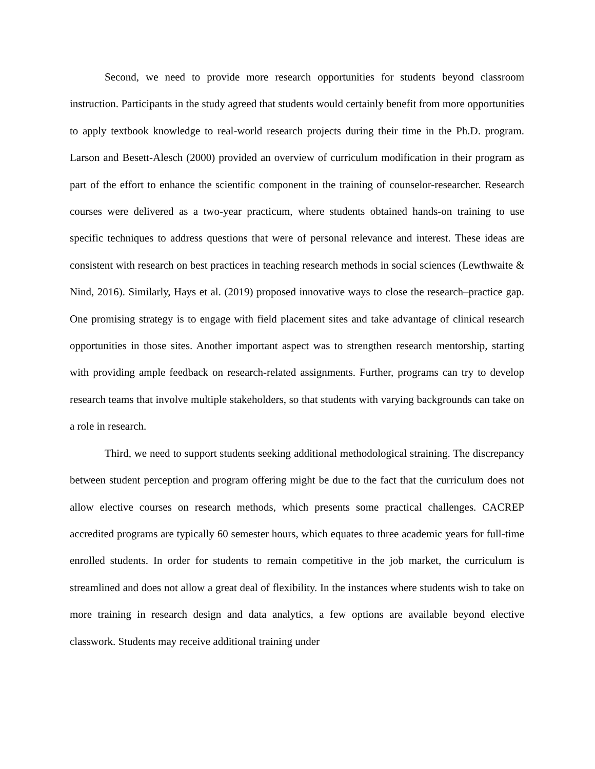Second, we need to provide more research opportunities for students beyond classroom instruction. Participants in the study agreed that students would certainly benefit from more opportunities to apply textbook knowledge to real-world research projects during their time in the Ph.D. program. Larson and Besett-Alesch (2000) provided an overview of curriculum modification in their program as part of the effort to enhance the scientific component in the training of counselor-researcher. Research courses were delivered as a two-year practicum, where students obtained hands-on training to use specific techniques to address questions that were of personal relevance and interest. These ideas are consistent with research on best practices in teaching research methods in social sciences (Lewthwaite & Nind, 2016). Similarly, Hays et al. (2019) proposed innovative ways to close the research–practice gap. One promising strategy is to engage with field placement sites and take advantage of clinical research opportunities in those sites. Another important aspect was to strengthen research mentorship, starting with providing ample feedback on research-related assignments. Further, programs can try to develop research teams that involve multiple stakeholders, so that students with varying backgrounds can take on a role in research.
Third, we need to support students seeking additional methodological straining. The discrepancy between student perception and program offering might be due to the fact that the curriculum does not allow elective courses on research methods, which presents some practical challenges. CACREP accredited programs are typically 60 semester hours, which equates to three academic years for full-time enrolled students. In order for students to remain competitive in the job market, the curriculum is streamlined and does not allow a great deal of flexibility. In the instances where students wish to take on more training in research design and data analytics, a few options are available beyond elective classwork. Students may receive additional training under